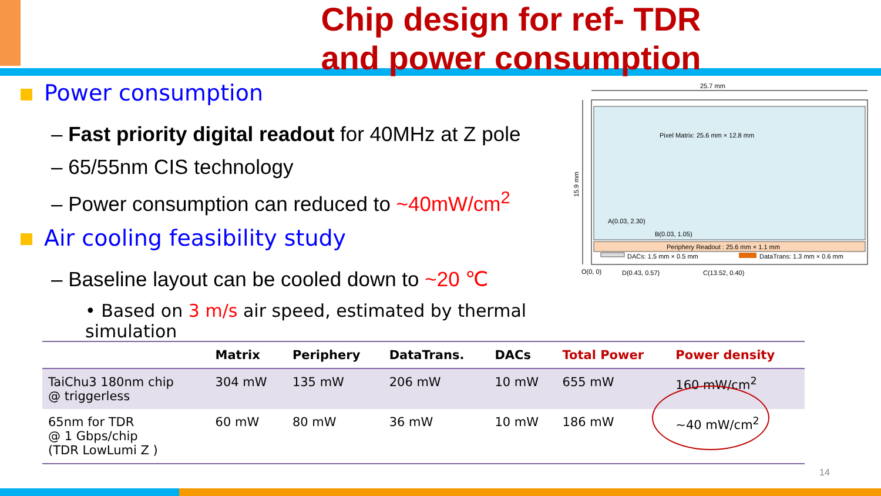Chip design for ref- TDR
and power consumption
Power consumption
– Fast priority digital readout for 40MHz at Z pole
– 65/55nm CIS technology
– Power consumption can reduced to ~40mW/cm<sup>2</sup>
Air cooling feasibility study
– Baseline layout can be cooled down to ~20 ℃
• Based on 3 m/s air speed, estimated by thermal simulation
25.7 mm
Pixel Matrix: 25.6 mm × 12.8 mm
A(0.03, 2.30)
B(0.03, 1.05)
Periphery Readout : 25.6 mm × 1.1 mm
DACs: 1.5 mm × 0.5 mm
DataTrans: 1.3 mm × 0.6 mm
15.9 mm
O(0, 0)
D(0.43, 0.57)
C(13.52, 0.40)
| | Matrix | Periphery | DataTrans. | DACs | Total Power | Power density |
| --- | --- | --- | --- | --- | --- | --- |
| TaiChu3 180nm chip @ triggerless | 304 mW | 135 mW | 206 mW | 10 mW | 655 mW | 160 mW/cm<sup>2</sup> |
| 65nm for TDR @ 1 Gbps/chip (TDR LowLumi Z ) | 60 mW | 80 mW | 36 mW | 10 mW | 186 mW | ~40 mW/cm<sup>2</sup> |
14